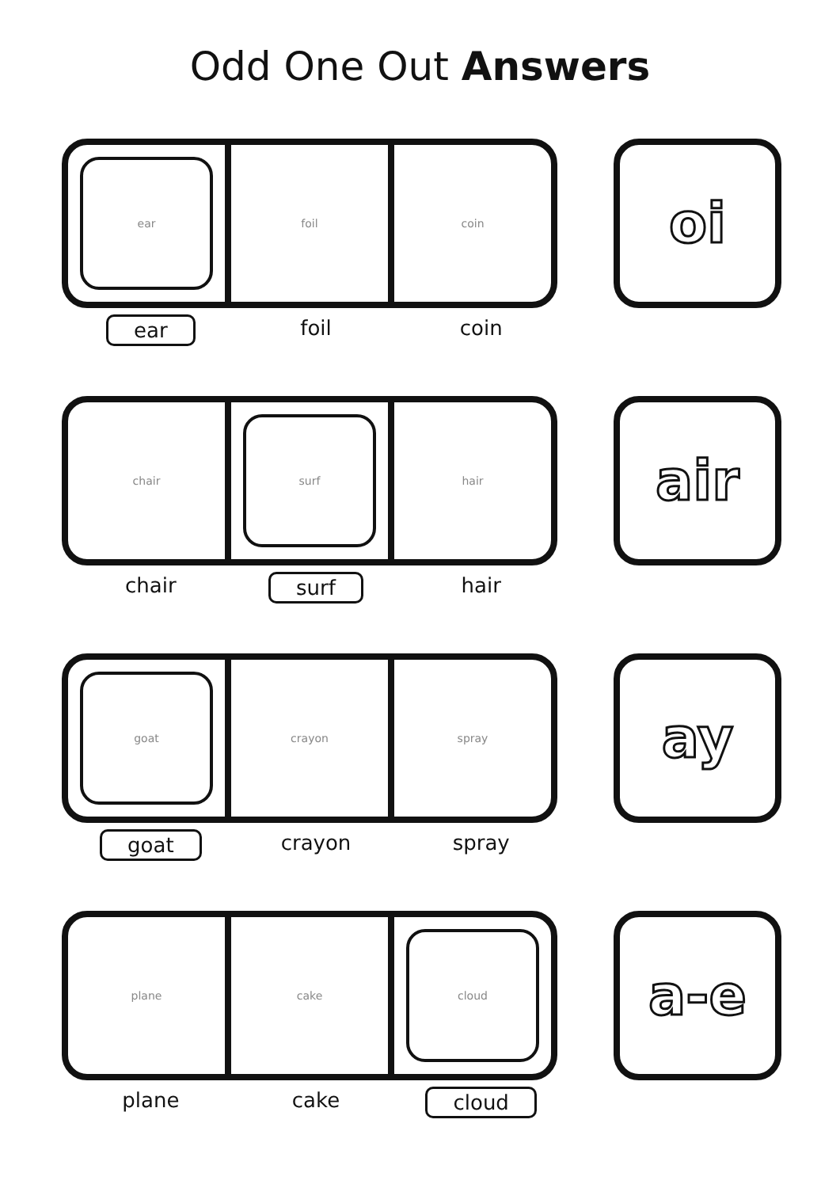Odd One Out Answers
ear foil coin oi
ear foil coin
chair surf hair air
chair surf hair
goat crayon spray ay
goat crayon spray
plane cake cloud a-e
plane cake cloud